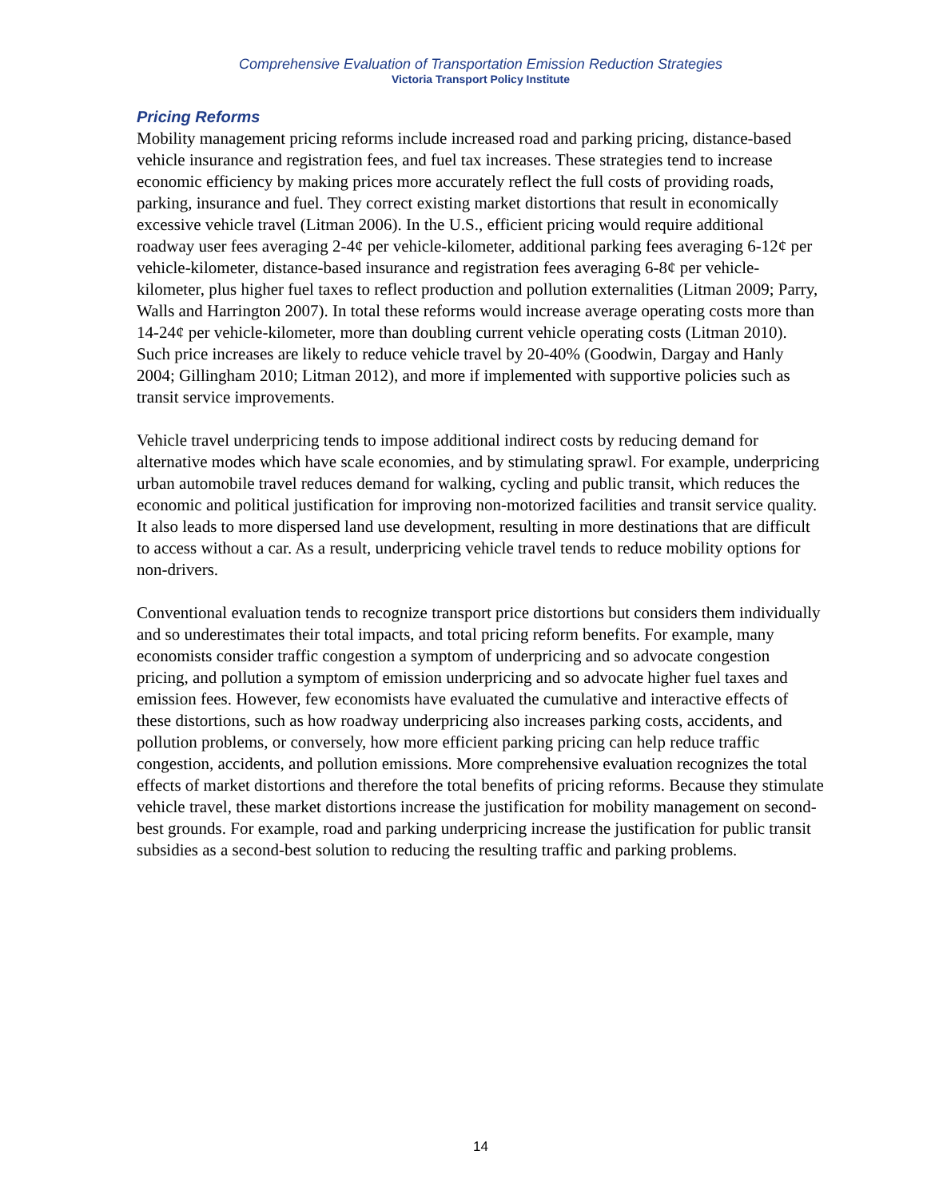Comprehensive Evaluation of Transportation Emission Reduction Strategies
Victoria Transport Policy Institute
Pricing Reforms
Mobility management pricing reforms include increased road and parking pricing, distance-based vehicle insurance and registration fees, and fuel tax increases. These strategies tend to increase economic efficiency by making prices more accurately reflect the full costs of providing roads, parking, insurance and fuel. They correct existing market distortions that result in economically excessive vehicle travel (Litman 2006). In the U.S., efficient pricing would require additional roadway user fees averaging 2-4¢ per vehicle-kilometer, additional parking fees averaging 6-12¢ per vehicle-kilometer, distance-based insurance and registration fees averaging 6-8¢ per vehicle-kilometer, plus higher fuel taxes to reflect production and pollution externalities (Litman 2009; Parry, Walls and Harrington 2007). In total these reforms would increase average operating costs more than 14-24¢ per vehicle-kilometer, more than doubling current vehicle operating costs (Litman 2010). Such price increases are likely to reduce vehicle travel by 20-40% (Goodwin, Dargay and Hanly 2004; Gillingham 2010; Litman 2012), and more if implemented with supportive policies such as transit service improvements.
Vehicle travel underpricing tends to impose additional indirect costs by reducing demand for alternative modes which have scale economies, and by stimulating sprawl. For example, underpricing urban automobile travel reduces demand for walking, cycling and public transit, which reduces the economic and political justification for improving non-motorized facilities and transit service quality. It also leads to more dispersed land use development, resulting in more destinations that are difficult to access without a car. As a result, underpricing vehicle travel tends to reduce mobility options for non-drivers.
Conventional evaluation tends to recognize transport price distortions but considers them individually and so underestimates their total impacts, and total pricing reform benefits. For example, many economists consider traffic congestion a symptom of underpricing and so advocate congestion pricing, and pollution a symptom of emission underpricing and so advocate higher fuel taxes and emission fees. However, few economists have evaluated the cumulative and interactive effects of these distortions, such as how roadway underpricing also increases parking costs, accidents, and pollution problems, or conversely, how more efficient parking pricing can help reduce traffic congestion, accidents, and pollution emissions. More comprehensive evaluation recognizes the total effects of market distortions and therefore the total benefits of pricing reforms. Because they stimulate vehicle travel, these market distortions increase the justification for mobility management on second-best grounds. For example, road and parking underpricing increase the justification for public transit subsidies as a second-best solution to reducing the resulting traffic and parking problems.
14